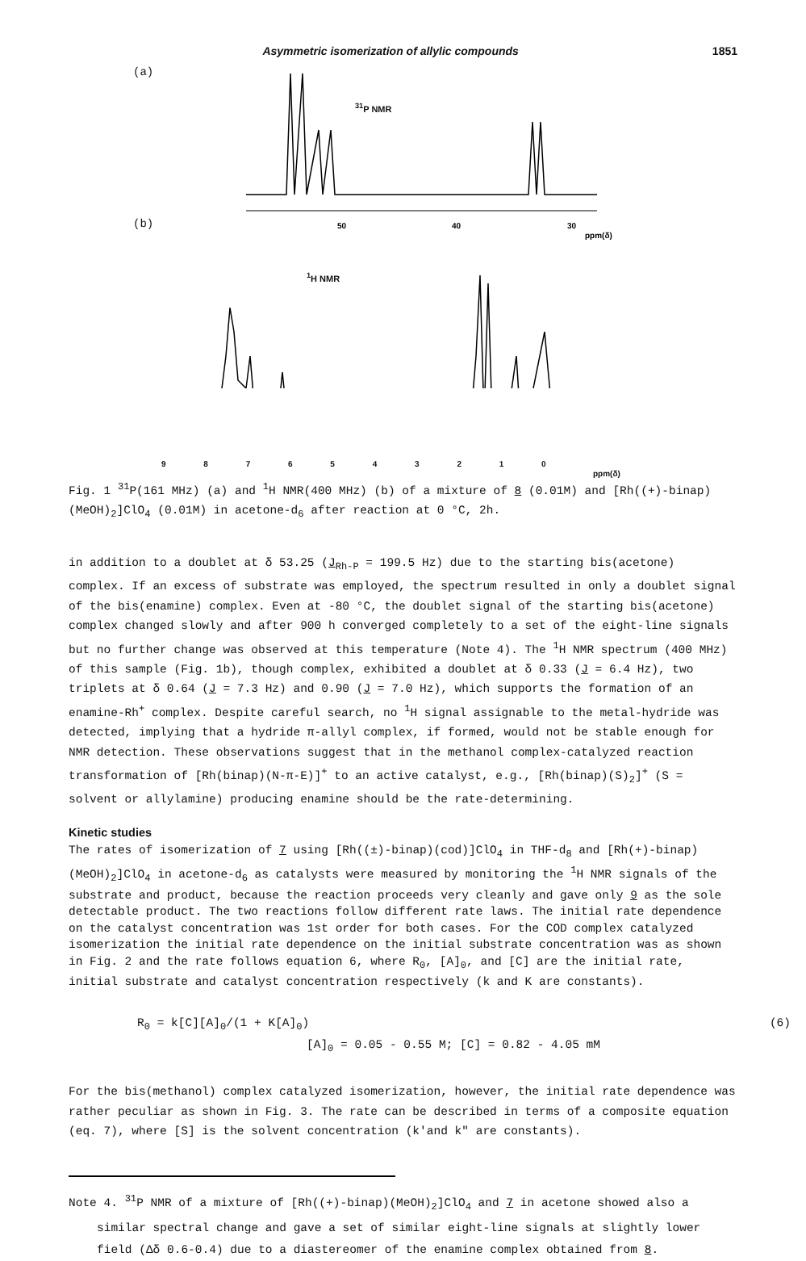Asymmetric isomerization of allylic compounds 1851
(a)
(b)
<sup>31</sup>P NMR
<sup>1</sup>H NMR
50
40
30
ppm(δ)
9 8 7 6 5 4 3 2 1 0
ppm(δ)
Fig. 1 <sup>31</sup>P(161 MHz) (a) and <sup>1</sup>H NMR(400 MHz) (b) of a mixture of 8 (0.01M) and [Rh((+)-binap)(MeOH)<sub>2</sub>]ClO<sub>4</sub> (0.01M) in acetone-d<sub>6</sub> after reaction at 0 °C, 2h.
in addition to a doublet at δ 53.25 (J<sub>Rh-P</sub> = 199.5 Hz) due to the starting bis(acetone) complex. If an excess of substrate was employed, the spectrum resulted in only a doublet signal of the bis(enamine) complex. Even at -80 °C, the doublet signal of the starting bis(acetone) complex changed slowly and after 900 h converged completely to a set of the eight-line signals but no further change was observed at this temperature (Note 4). The <sup>1</sup>H NMR spectrum (400 MHz) of this sample (Fig. 1b), though complex, exhibited a doublet at δ 0.33 (J = 6.4 Hz), two triplets at δ 0.64 (J = 7.3 Hz) and 0.90 (J = 7.0 Hz), which supports the formation of an enamine-Rh<sup>+</sup> complex. Despite careful search, no <sup>1</sup>H signal assignable to the metal-hydride was detected, implying that a hydride π-allyl complex, if formed, would not be stable enough for NMR detection. These observations suggest that in the methanol complex-catalyzed reaction transformation of [Rh(binap)(N-π-E)]<sup>+</sup> to an active catalyst, e.g., [Rh(binap)(S)<sub>2</sub>]<sup>+</sup> (S = solvent or allylamine) producing enamine should be the rate-determining.
Kinetic studies
The rates of isomerization of 7 using [Rh((±)-binap)(cod)]ClO<sub>4</sub> in THF-d<sub>8</sub> and [Rh(+)-binap)(MeOH)<sub>2</sub>]ClO<sub>4</sub> in acetone-d<sub>6</sub> as catalysts were measured by monitoring the <sup>1</sup>H NMR signals of the substrate and product, because the reaction proceeds very cleanly and gave only 9 as the sole detectable product. The two reactions follow different rate laws. The initial rate dependence on the catalyst concentration was 1st order for both cases. For the COD complex catalyzed isomerization the initial rate dependence on the initial substrate concentration was as shown in Fig. 2 and the rate follows equation 6, where R<sub>0</sub>, [A]<sub>0</sub>, and [C] are the initial rate, initial substrate and catalyst concentration respectively (k and K are constants).
R<sub>0</sub> = k[C][A]<sub>0</sub>/(1 + K[A]<sub>0</sub>) (6)
[A]<sub>0</sub> = 0.05 - 0.55 M; [C] = 0.82 - 4.05 mM
For the bis(methanol) complex catalyzed isomerization, however, the initial rate dependence was rather peculiar as shown in Fig. 3. The rate can be described in terms of a composite equation (eq. 7), where [S] is the solvent concentration (k'and k" are constants).
Note 4. <sup>31</sup>P NMR of a mixture of [Rh((+)-binap)(MeOH)<sub>2</sub>]ClO<sub>4</sub> and 7 in acetone showed also a
similar spectral change and gave a set of similar eight-line signals at slightly lower field (Δδ 0.6-0.4) due to a diastereomer of the enamine complex obtained from 8.